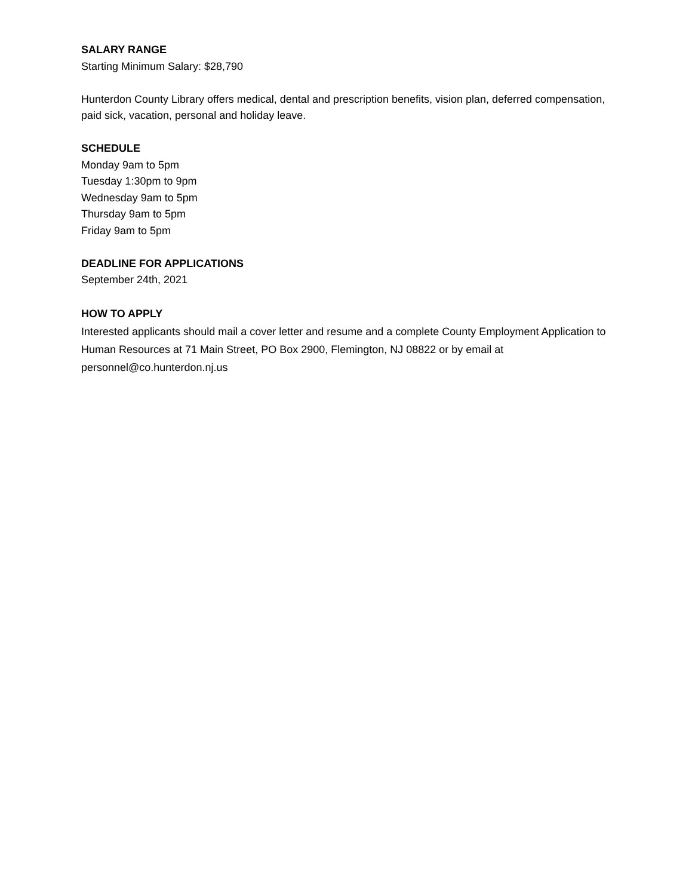SALARY RANGE
Starting Minimum Salary: $28,790
Hunterdon County Library offers medical, dental and prescription benefits, vision plan, deferred compensation, paid sick, vacation, personal and holiday leave.
SCHEDULE
Monday 9am to 5pm
Tuesday 1:30pm to 9pm
Wednesday 9am to 5pm
Thursday 9am to 5pm
Friday 9am to 5pm
DEADLINE FOR APPLICATIONS
September 24th, 2021
HOW TO APPLY
Interested applicants should mail a cover letter and resume and a complete County Employment Application to Human Resources at 71 Main Street, PO Box 2900, Flemington, NJ 08822 or by email at personnel@co.hunterdon.nj.us